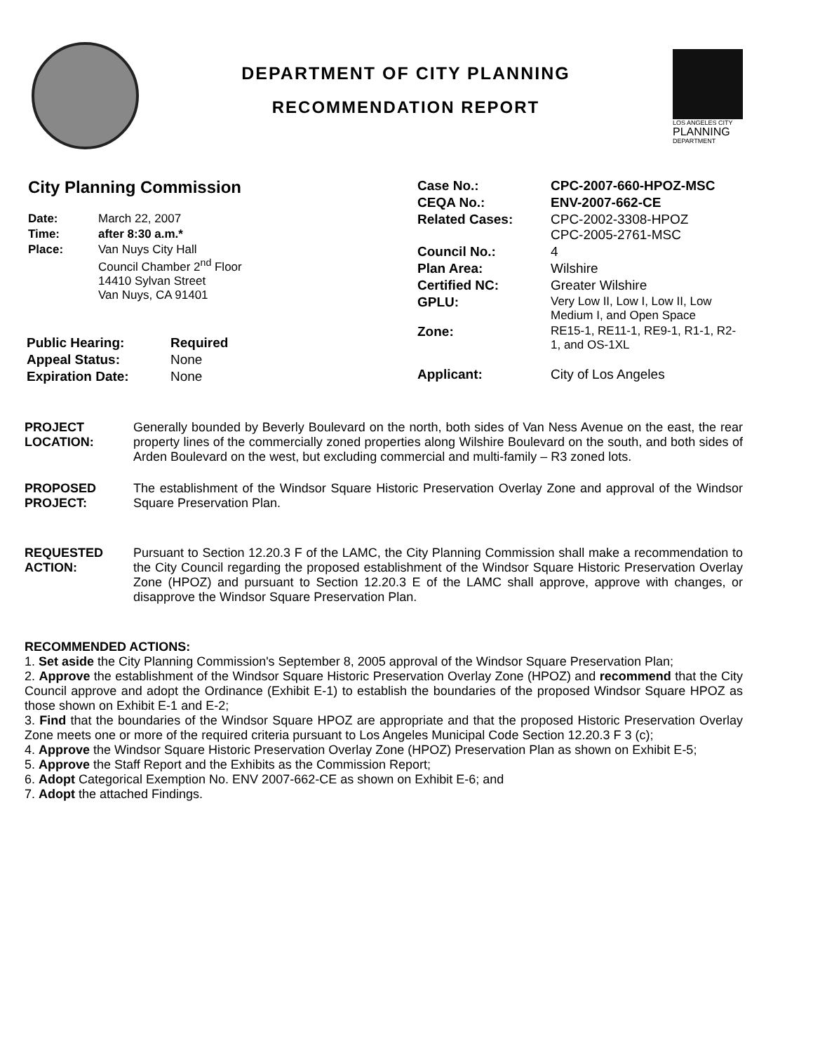DEPARTMENT OF CITY PLANNING
RECOMMENDATION REPORT
LOS ANGELES CITY
PLANNING
DEPARTMENT
City Planning Commission
| Date: | March 22, 2007 |
| Time: | after 8:30 a.m.* |
| Place: | Van Nuys City Hall Council Chamber 2<sup>nd</sup> Floor 14410 Sylvan Street Van Nuys, CA 91401 |
| Public Hearing: | Required |
| Appeal Status: | None |
| Expiration Date: | None |
| Case No.: | CPC-2007-660-HPOZ-MSC |
| CEQA No.: | ENV-2007-662-CE |
| Related Cases: | CPC-2002-3308-HPOZ CPC-2005-2761-MSC |
| Council No.: | 4 |
| Plan Area: | Wilshire |
| Certified NC: | Greater Wilshire |
| GPLU: | Very Low II, Low I, Low II, Low Medium I, and Open Space |
| Zone: | RE15-1, RE11-1, RE9-1, R1-1, R2-1, and OS-1XL |
| Applicant: | City of Los Angeles |
PROJECT LOCATION:
Generally bounded by Beverly Boulevard on the north, both sides of Van Ness Avenue on the east, the rear property lines of the commercially zoned properties along Wilshire Boulevard on the south, and both sides of Arden Boulevard on the west, but excluding commercial and multi-family – R3 zoned lots.
PROPOSED PROJECT:
The establishment of the Windsor Square Historic Preservation Overlay Zone and approval of the Windsor Square Preservation Plan.
REQUESTED ACTION:
Pursuant to Section 12.20.3 F of the LAMC, the City Planning Commission shall make a recommendation to the City Council regarding the proposed establishment of the Windsor Square Historic Preservation Overlay Zone (HPOZ) and pursuant to Section 12.20.3 E of the LAMC shall approve, approve with changes, or disapprove the Windsor Square Preservation Plan.
RECOMMENDED ACTIONS:
1. Set aside the City Planning Commission's September 8, 2005 approval of the Windsor Square Preservation Plan;
2. Approve the establishment of the Windsor Square Historic Preservation Overlay Zone (HPOZ) and recommend that the City Council approve and adopt the Ordinance (Exhibit E-1) to establish the boundaries of the proposed Windsor Square HPOZ as those shown on Exhibit E-1 and E-2;
3. Find that the boundaries of the Windsor Square HPOZ are appropriate and that the proposed Historic Preservation Overlay Zone meets one or more of the required criteria pursuant to Los Angeles Municipal Code Section 12.20.3 F 3 (c);
4. Approve the Windsor Square Historic Preservation Overlay Zone (HPOZ) Preservation Plan as shown on Exhibit E-5;
5. Approve the Staff Report and the Exhibits as the Commission Report;
6. Adopt Categorical Exemption No. ENV 2007-662-CE as shown on Exhibit E-6; and
7. Adopt the attached Findings.